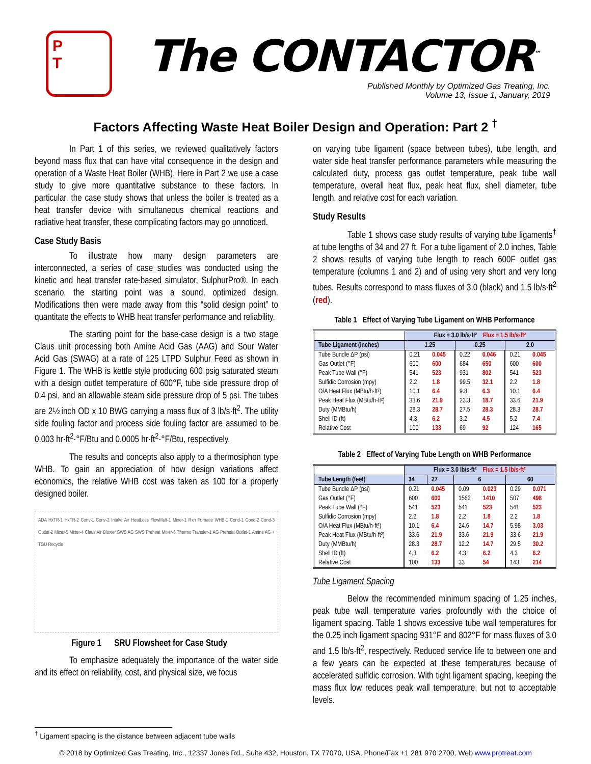P
T
The CONTACTOR<sup>™</sup>
Published Monthly by Optimized Gas Treating, Inc.
Volume 13, Issue 1, January, 2019
Factors Affecting Waste Heat Boiler Design and Operation: Part 2 <sup>†</sup>
In Part 1 of this series, we reviewed qualitatively factors beyond mass flux that can have vital consequence in the design and operation of a Waste Heat Boiler (WHB). Here in Part 2 we use a case study to give more quantitative substance to these factors. In particular, the case study shows that unless the boiler is treated as a heat transfer device with simultaneous chemical reactions and radiative heat transfer, these complicating factors may go unnoticed.
Case Study Basis
To illustrate how many design parameters are interconnected, a series of case studies was conducted using the kinetic and heat transfer rate-based simulator, SulphurPro®. In each scenario, the starting point was a sound, optimized design. Modifications then were made away from this “solid design point” to quantitate the effects to WHB heat transfer performance and reliability.
The starting point for the base-case design is a two stage Claus unit processing both Amine Acid Gas (AAG) and Sour Water Acid Gas (SWAG) at a rate of 125 LTPD Sulphur Feed as shown in Figure 1. The WHB is kettle style producing 600 psig saturated steam with a design outlet temperature of 600°F, tube side pressure drop of 0.4 psi, and an allowable steam side pressure drop of 5 psi. The tubes are 2½ inch OD x 10 BWG carrying a mass flux of 3 lb/s·ft<sup>2</sup>. The utility side fouling factor and process side fouling factor are assumed to be 0.003 hr·ft<sup>2</sup>·°F/Btu and 0.0005 hr·ft<sup>2</sup>·°F/Btu, respectively.
The results and concepts also apply to a thermosiphon type WHB. To gain an appreciation of how design variations affect economics, the relative WHB cost was taken as 100 for a properly designed boiler.
ADA HxTR-1 HxTR-2 Conv-1 Conv-2 Intake Air HeatLoss FlowMult-1 Mixer-1 Rxn Furnace WHB-1 Cond-1 Cond-2 Cond-3 Outlet-2 Mixer-5 Mixer-4 Claus Air Blower SWS AG SWS Preheat Mixer-6 Thermo Transfer-1 AG Preheat Outlet-1 Amine AG + TGU Recycle
Figure 1 SRU Flowsheet for Case Study
To emphasize adequately the importance of the water side and its effect on reliability, cost, and physical size, we focus
on varying tube ligament (space between tubes), tube length, and water side heat transfer performance parameters while measuring the calculated duty, process gas outlet temperature, peak tube wall temperature, overall heat flux, peak heat flux, shell diameter, tube length, and relative cost for each variation.
Study Results
Table 1 shows case study results of varying tube ligaments<sup>†</sup> at tube lengths of 34 and 27 ft. For a tube ligament of 2.0 inches, Table 2 shows results of varying tube length to reach 600F outlet gas temperature (columns 1 and 2) and of using very short and very long tubes. Results correspond to mass fluxes of 3.0 (black) and 1.5 lb/s·ft<sup>2</sup> (red).
Table 1 Effect of Varying Tube Ligament on WHB Performance
| | Flux = 3.0 lb/s·ft² Flux = 1.5 lb/s·ft² | | | | | |
| Tube Ligament (inches) | 1.25 | | 0.25 | | 2.0 | |
| Tube Bundle ΔP (psi) | 0.21 | 0.045 | 0.22 | 0.046 | 0.21 | 0.045 |
| Gas Outlet (°F) | 600 | 600 | 684 | 650 | 600 | 600 |
| Peak Tube Wall (°F) | 541 | 523 | 931 | 802 | 541 | 523 |
| Sulfidic Corrosion (mpy) | 2.2 | 1.8 | 99.5 | 32.1 | 2.2 | 1.8 |
| O/A Heat Flux (MBtu/h·ft²) | 10.1 | 6.4 | 9.8 | 6.3 | 10.1 | 6.4 |
| Peak Heat Flux (MBtu/h·ft²) | 33.6 | 21.9 | 23.3 | 18.7 | 33.6 | 21.9 |
| Duty (MMBtu/h) | 28.3 | 28.7 | 27.5 | 28.3 | 28.3 | 28.7 |
| Shell ID (ft) | 4.3 | 6.2 | 3.2 | 4.5 | 5.2 | 7.4 |
| Relative Cost | 100 | 133 | 69 | 92 | 124 | 165 |
Table 2 Effect of Varying Tube Length on WHB Performance
| | Flux = 3.0 lb/s·ft² Flux = 1.5 lb/s·ft² | | | | | |
| Tube Length (feet) | 34 | 27 | 6 | | 60 | |
| Tube Bundle ΔP (psi) | 0.21 | 0.045 | 0.09 | 0.023 | 0.29 | 0.071 |
| Gas Outlet (°F) | 600 | 600 | 1562 | 1410 | 507 | 498 |
| Peak Tube Wall (°F) | 541 | 523 | 541 | 523 | 541 | 523 |
| Sulfidic Corrosion (mpy) | 2.2 | 1.8 | 2.2 | 1.8 | 2.2 | 1.8 |
| O/A Heat Flux (MBtu/h·ft²) | 10.1 | 6.4 | 24.6 | 14.7 | 5.98 | 3.03 |
| Peak Heat Flux (MBtu/h·ft²) | 33.6 | 21.9 | 33.6 | 21.9 | 33.6 | 21.9 |
| Duty (MMBtu/h) | 28.3 | 28.7 | 12.2 | 14.7 | 29.5 | 30.2 |
| Shell ID (ft) | 4.3 | 6.2 | 4.3 | 6.2 | 4.3 | 6.2 |
| Relative Cost | 100 | 133 | 33 | 54 | 143 | 214 |
Tube Ligament Spacing
Below the recommended minimum spacing of 1.25 inches, peak tube wall temperature varies profoundly with the choice of ligament spacing. Table 1 shows excessive tube wall temperatures for the 0.25 inch ligament spacing 931°F and 802°F for mass fluxes of 3.0 and 1.5 lb/s·ft<sup>2</sup>, respectively. Reduced service life to between one and a few years can be expected at these temperatures because of accelerated sulfidic corrosion. With tight ligament spacing, keeping the mass flux low reduces peak wall temperature, but not to acceptable levels.
<sup>†</sup> Ligament spacing is the distance between adjacent tube walls
© 2018 by Optimized Gas Treating, Inc., 12337 Jones Rd., Suite 432, Houston, TX 77070, USA, Phone/Fax +1 281 970 2700, Web www.protreat.com